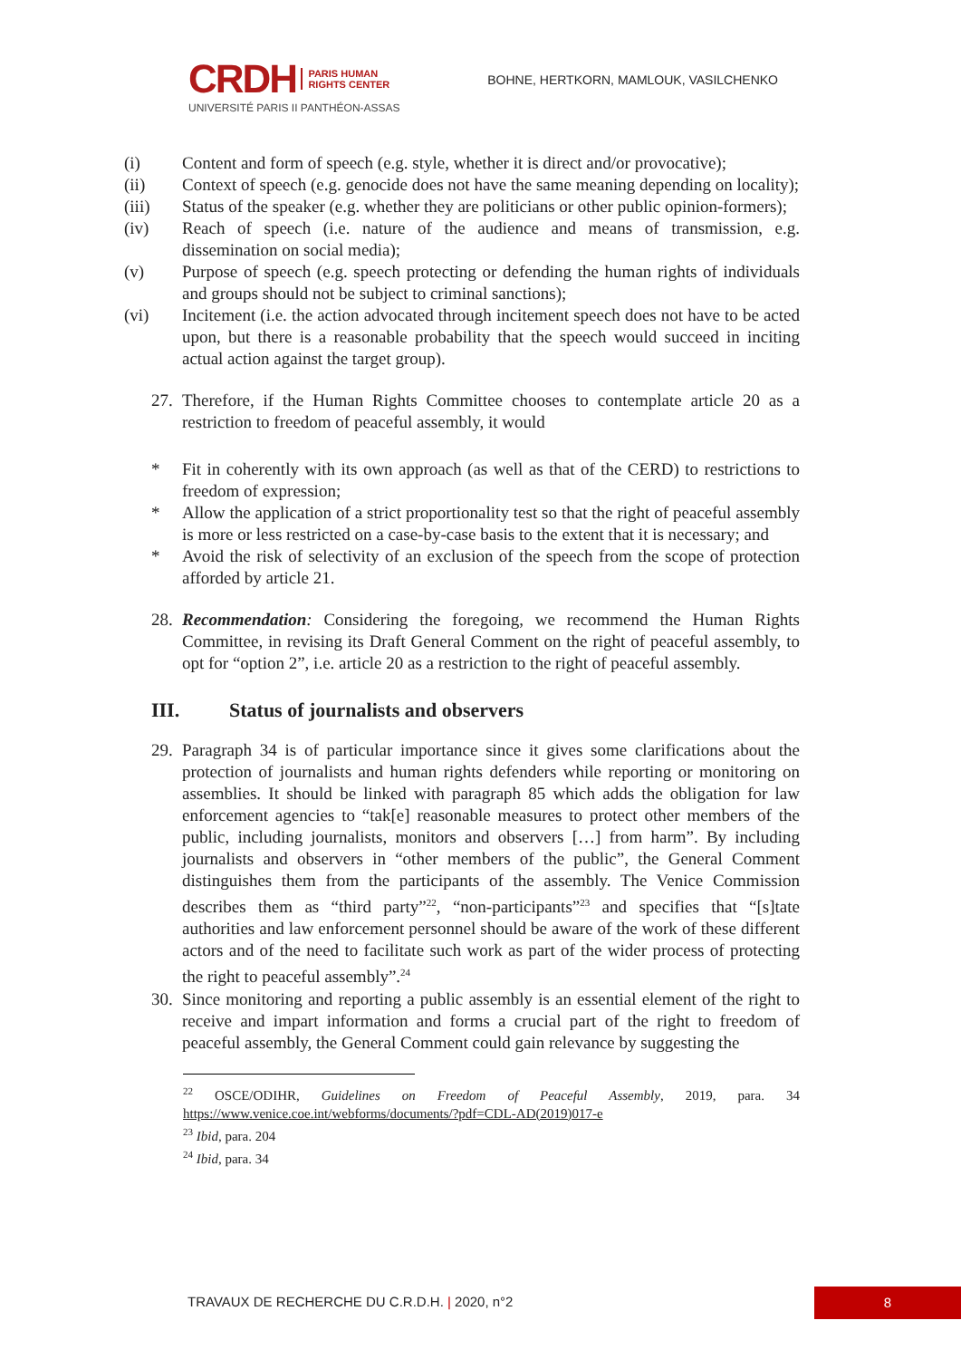CRDH PARIS HUMAN
RIGHTS CENTER
UNIVERSITÉ PARIS II PANTHÉON-ASSAS
BOHNE, HERTKORN, MAMLOUK, VASILCHENKO
(i) Content and form of speech (e.g. style, whether it is direct and/or provocative);
(ii) Context of speech (e.g. genocide does not have the same meaning depending on locality);
(iii) Status of the speaker (e.g. whether they are politicians or other public opinion-formers);
(iv) Reach of speech (i.e. nature of the audience and means of transmission, e.g. dissemination on social media);
(v) Purpose of speech (e.g. speech protecting or defending the human rights of individuals and groups should not be subject to criminal sanctions);
(vi) Incitement (i.e. the action advocated through incitement speech does not have to be acted upon, but there is a reasonable probability that the speech would succeed in inciting actual action against the target group).
27. Therefore, if the Human Rights Committee chooses to contemplate article 20 as a restriction to freedom of peaceful assembly, it would
* Fit in coherently with its own approach (as well as that of the CERD) to restrictions to freedom of expression;
* Allow the application of a strict proportionality test so that the right of peaceful assembly is more or less restricted on a case-by-case basis to the extent that it is necessary; and
* Avoid the risk of selectivity of an exclusion of the speech from the scope of protection afforded by article 21.
28. Recommendation: Considering the foregoing, we recommend the Human Rights Committee, in revising its Draft General Comment on the right of peaceful assembly, to opt for “option 2”, i.e. article 20 as a restriction to the right of peaceful assembly.
III. Status of journalists and observers
29. Paragraph 34 is of particular importance since it gives some clarifications about the protection of journalists and human rights defenders while reporting or monitoring on assemblies. It should be linked with paragraph 85 which adds the obligation for law enforcement agencies to “tak[e] reasonable measures to protect other members of the public, including journalists, monitors and observers […] from harm”. By including journalists and observers in “other members of the public”, the General Comment distinguishes them from the participants of the assembly. The Venice Commission describes them as “third party”<sup>22</sup>, “non-participants”<sup>23</sup> and specifies that “[s]tate authorities and law enforcement personnel should be aware of the work of these different actors and of the need to facilitate such work as part of the wider process of protecting the right to peaceful assembly”.<sup>24</sup>
30. Since monitoring and reporting a public assembly is an essential element of the right to receive and impart information and forms a crucial part of the right to freedom of peaceful assembly, the General Comment could gain relevance by suggesting the
<sup>22</sup> OSCE/ODIHR, Guidelines on Freedom of Peaceful Assembly, 2019, para. 34 https://www.venice.coe.int/webforms/documents/?pdf=CDL-AD(2019)017-e
<sup>23</sup> Ibid, para. 204
<sup>24</sup> Ibid, para. 34
TRAVAUX DE RECHERCHE DU C.R.D.H. | 2020, n°2 8